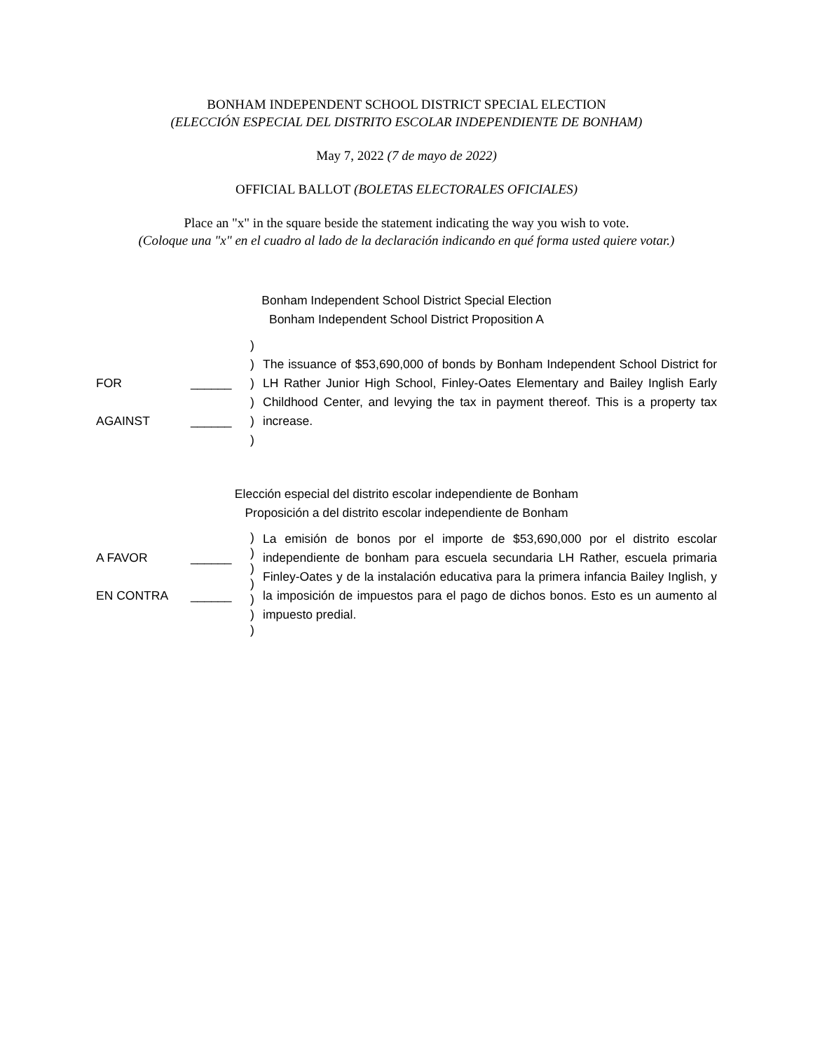BONHAM INDEPENDENT SCHOOL DISTRICT SPECIAL ELECTION
(ELECCIÓN ESPECIAL DEL DISTRITO ESCOLAR INDEPENDIENTE DE BONHAM)
May 7, 2022 (7 de mayo de 2022)
OFFICIAL BALLOT (BOLETAS ELECTORALES OFICIALES)
Place an "x" in the square beside the statement indicating the way you wish to vote.
(Coloque una "x" en el cuadro al lado de la declaración indicando en qué forma usted quiere votar.)
Bonham Independent School District Special Election
Bonham Independent School District Proposition A
FOR
AGAINST
______
______
)
)
)
)
)
)
The issuance of $53,690,000 of bonds by Bonham Independent School District for LH Rather Junior High School, Finley-Oates Elementary and Bailey Inglish Early Childhood Center, and levying the tax in payment thereof. This is a property tax increase.
Elección especial del distrito escolar independiente de Bonham
Proposición a del distrito escolar independiente de Bonham
A FAVOR
EN CONTRA
______
______
)
)
)
)
)
)
)
La emisión de bonos por el importe de $53,690,000 por el distrito escolar independiente de bonham para escuela secundaria LH Rather, escuela primaria Finley-Oates y de la instalación educativa para la primera infancia Bailey Inglish, y la imposición de impuestos para el pago de dichos bonos. Esto es un aumento al impuesto predial.